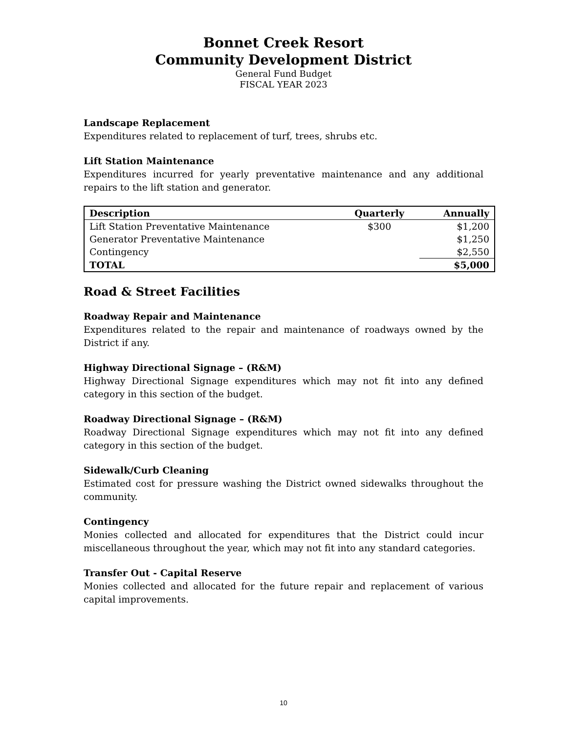Bonnet Creek Resort
Community Development District
General Fund Budget
FISCAL YEAR 2023
Landscape Replacement
Expenditures related to replacement of turf, trees, shrubs etc.
Lift Station Maintenance
Expenditures incurred for yearly preventative maintenance and any additional repairs to the lift station and generator.
| Description | Quarterly | Annually |
| --- | --- | --- |
| Lift Station Preventative Maintenance | $300 | $1,200 |
| Generator Preventative Maintenance | | $1,250 |
| Contingency | | $2,550 |
| TOTAL | | $5,000 |
Road & Street Facilities
Roadway Repair and Maintenance
Expenditures related to the repair and maintenance of roadways owned by the District if any.
Highway Directional Signage – (R&M)
Highway Directional Signage expenditures which may not fit into any defined category in this section of the budget.
Roadway Directional Signage – (R&M)
Roadway Directional Signage expenditures which may not fit into any defined category in this section of the budget.
Sidewalk/Curb Cleaning
Estimated cost for pressure washing the District owned sidewalks throughout the community.
Contingency
Monies collected and allocated for expenditures that the District could incur miscellaneous throughout the year, which may not fit into any standard categories.
Transfer Out - Capital Reserve
Monies collected and allocated for the future repair and replacement of various capital improvements.
10